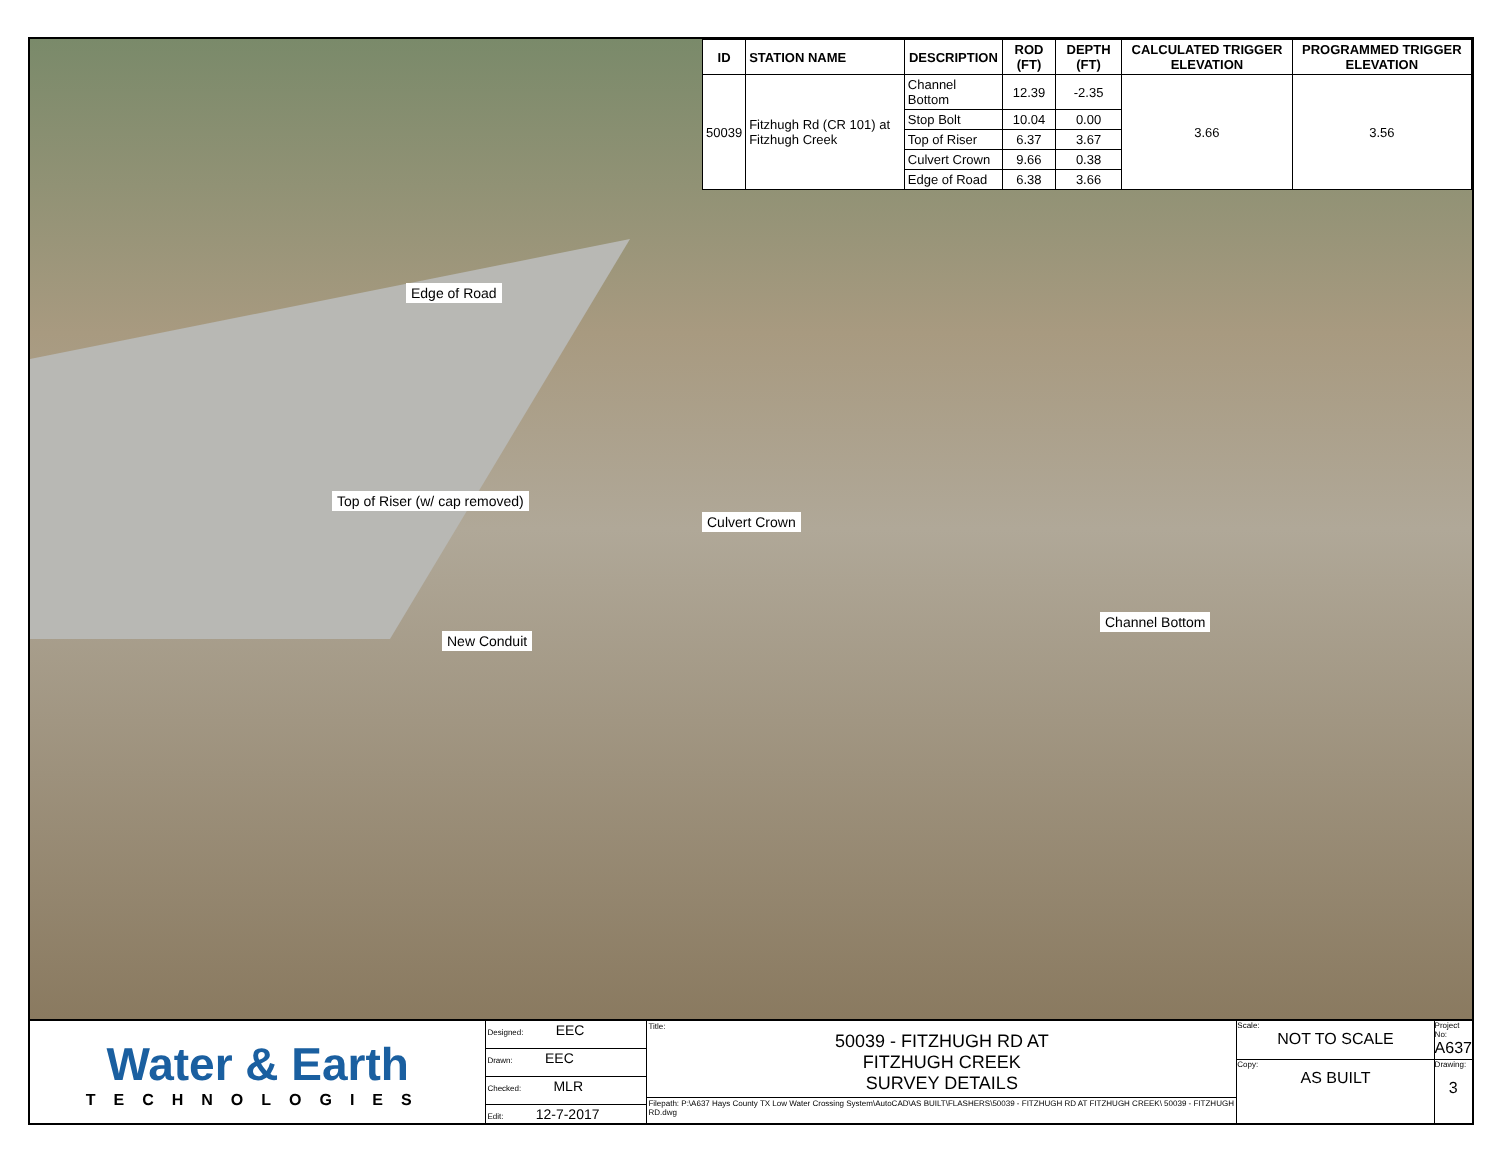| ID | STATION NAME | DESCRIPTION | ROD (FT) | DEPTH (FT) | CALCULATED TRIGGER ELEVATION | PROGRAMMED TRIGGER ELEVATION |
| --- | --- | --- | --- | --- | --- | --- |
| 50039 | Fitzhugh Rd (CR 101) at Fitzhugh Creek | Channel Bottom | 12.39 | -2.35 | 3.66 | 3.56 |
| | | Stop Bolt | 10.04 | 0.00 | | |
| | | Top of Riser | 6.37 | 3.67 | | |
| | | Culvert Crown | 9.66 | 0.38 | | |
| | | Edge of Road | 6.38 | 3.66 | | |
Edge of Road
Top of Riser (w/ cap removed)
Culvert Crown
Channel Bottom
New Conduit
Water & Earth
TECHNOLOGIES
Designed: EEC
Drawn: EEC
Checked: MLR
Edit: 12-7-2017
Title:
50039 - FITZHUGH RD AT
FITZHUGH CREEK
SURVEY DETAILS
Filepath: P:\A637 Hays County TX Low Water Crossing System\AutoCAD\AS BUILT\FLASHERS\50039 - FITZHUGH RD AT FITZHUGH CREEK\ 50039 - FITZHUGH RD.dwg
Scale:
NOT TO SCALE
Copy:
AS BUILT
Project No:
A637
Drawing:
3